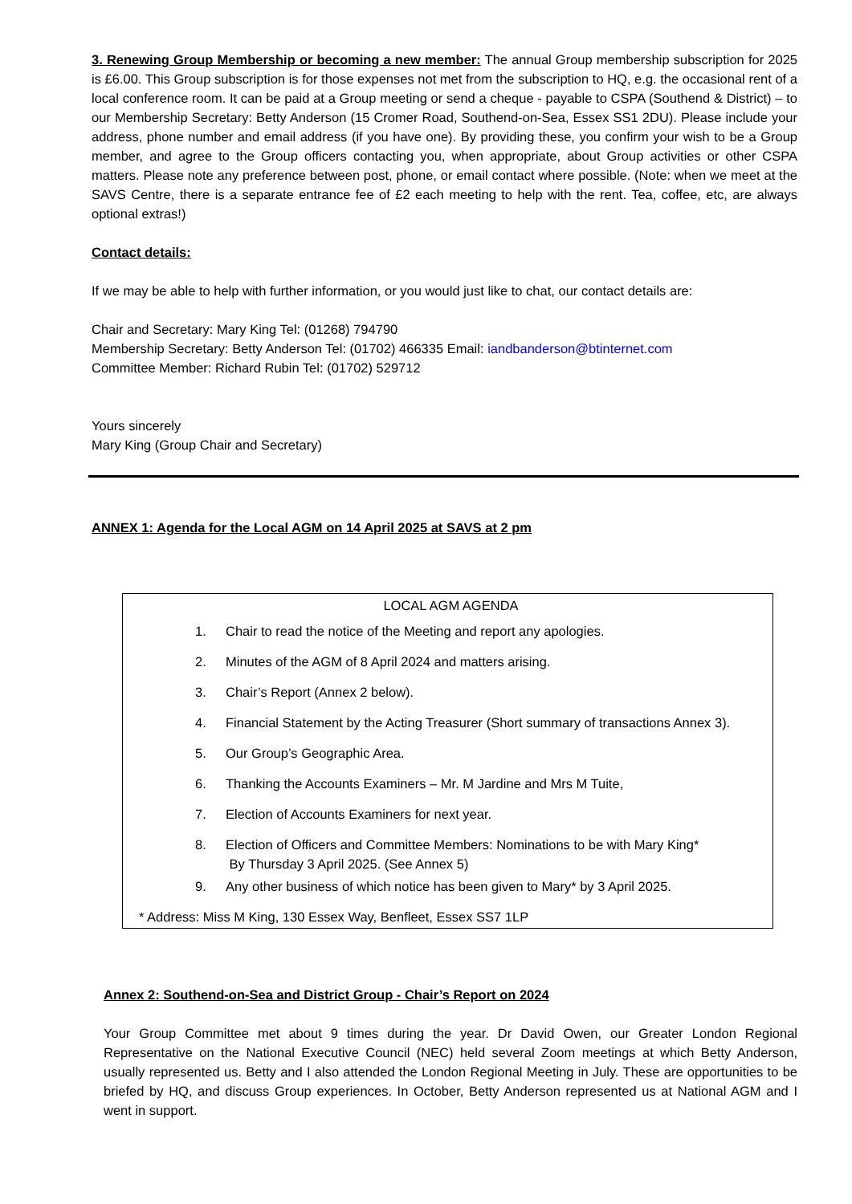3. Renewing Group Membership or becoming a new member: The annual Group membership subscription for 2025 is £6.00. This Group subscription is for those expenses not met from the subscription to HQ, e.g. the occasional rent of a local conference room. It can be paid at a Group meeting or send a cheque - payable to CSPA (Southend & District) – to our Membership Secretary: Betty Anderson (15 Cromer Road, Southend-on-Sea, Essex SS1 2DU). Please include your address, phone number and email address (if you have one). By providing these, you confirm your wish to be a Group member, and agree to the Group officers contacting you, when appropriate, about Group activities or other CSPA matters. Please note any preference between post, phone, or email contact where possible. (Note: when we meet at the SAVS Centre, there is a separate entrance fee of £2 each meeting to help with the rent. Tea, coffee, etc, are always optional extras!)
Contact details:
If we may be able to help with further information, or you would just like to chat, our contact details are:
Chair and Secretary: Mary King Tel: (01268) 794790
Membership Secretary: Betty Anderson Tel: (01702) 466335 Email: iandbanderson@btinternet.com
Committee Member: Richard Rubin Tel: (01702) 529712
Yours sincerely
Mary King (Group Chair and Secretary)
ANNEX 1: Agenda for the Local AGM on 14 April 2025 at SAVS at 2 pm
LOCAL AGM AGENDA
1. Chair to read the notice of the Meeting and report any apologies.
2. Minutes of the AGM of 8 April 2024 and matters arising.
3. Chair’s Report (Annex 2 below).
4. Financial Statement by the Acting Treasurer (Short summary of transactions Annex 3).
5. Our Group’s Geographic Area.
6. Thanking the Accounts Examiners – Mr. M Jardine and Mrs M Tuite,
7. Election of Accounts Examiners for next year.
8. Election of Officers and Committee Members: Nominations to be with Mary King*
By Thursday 3 April 2025. (See Annex 5)
9. Any other business of which notice has been given to Mary* by 3 April 2025.
* Address: Miss M King, 130 Essex Way, Benfleet, Essex SS7 1LP
Annex 2: Southend-on-Sea and District Group - Chair’s Report on 2024
Your Group Committee met about 9 times during the year. Dr David Owen, our Greater London Regional Representative on the National Executive Council (NEC) held several Zoom meetings at which Betty Anderson, usually represented us. Betty and I also attended the London Regional Meeting in July. These are opportunities to be briefed by HQ, and discuss Group experiences. In October, Betty Anderson represented us at National AGM and I went in support.